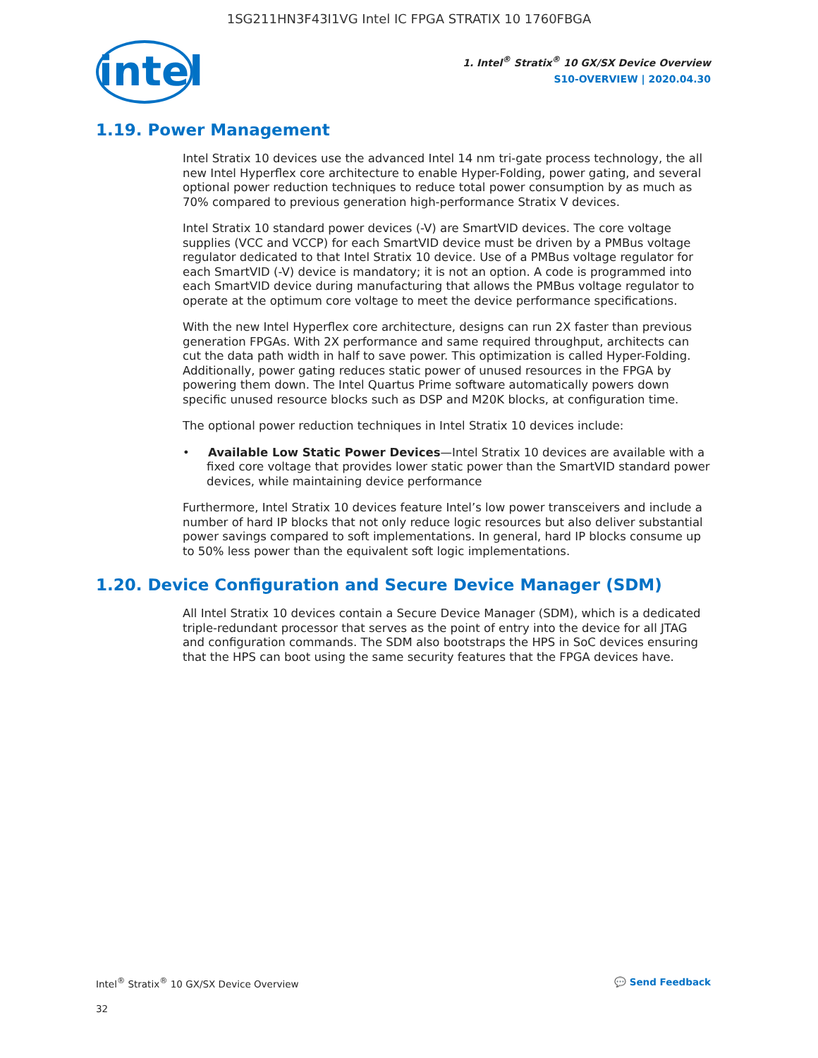1SG211HN3F43I1VG Intel IC FPGA STRATIX 10 1760FBGA
intel
1. Intel<sup>®</sup> Stratix<sup>®</sup> 10 GX/SX Device Overview
S10-OVERVIEW | 2020.04.30
1.19. Power Management
Intel Stratix 10 devices use the advanced Intel 14 nm tri-gate process technology, the all new Intel Hyperflex core architecture to enable Hyper-Folding, power gating, and several optional power reduction techniques to reduce total power consumption by as much as 70% compared to previous generation high-performance Stratix V devices.
Intel Stratix 10 standard power devices (-V) are SmartVID devices. The core voltage supplies (VCC and VCCP) for each SmartVID device must be driven by a PMBus voltage regulator dedicated to that Intel Stratix 10 device. Use of a PMBus voltage regulator for each SmartVID (-V) device is mandatory; it is not an option. A code is programmed into each SmartVID device during manufacturing that allows the PMBus voltage regulator to operate at the optimum core voltage to meet the device performance specifications.
With the new Intel Hyperflex core architecture, designs can run 2X faster than previous generation FPGAs. With 2X performance and same required throughput, architects can cut the data path width in half to save power. This optimization is called Hyper-Folding. Additionally, power gating reduces static power of unused resources in the FPGA by powering them down. The Intel Quartus Prime software automatically powers down specific unused resource blocks such as DSP and M20K blocks, at configuration time.
The optional power reduction techniques in Intel Stratix 10 devices include:
• Available Low Static Power Devices—Intel Stratix 10 devices are available with a fixed core voltage that provides lower static power than the SmartVID standard power devices, while maintaining device performance
Furthermore, Intel Stratix 10 devices feature Intel’s low power transceivers and include a number of hard IP blocks that not only reduce logic resources but also deliver substantial power savings compared to soft implementations. In general, hard IP blocks consume up to 50% less power than the equivalent soft logic implementations.
1.20. Device Configuration and Secure Device Manager (SDM)
All Intel Stratix 10 devices contain a Secure Device Manager (SDM), which is a dedicated triple-redundant processor that serves as the point of entry into the device for all JTAG and configuration commands. The SDM also bootstraps the HPS in SoC devices ensuring that the HPS can boot using the same security features that the FPGA devices have.
Intel<sup>®</sup> Stratix<sup>®</sup> 10 GX/SX Device Overview 💬 Send Feedback
32